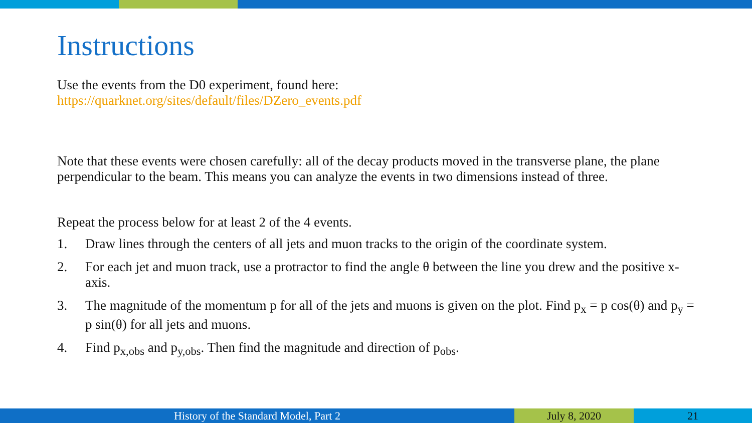Instructions
Use the events from the D0 experiment, found here:
https://quarknet.org/sites/default/files/DZero_events.pdf
Note that these events were chosen carefully: all of the decay products moved in the transverse plane, the plane perpendicular to the beam. This means you can analyze the events in two dimensions instead of three.
Repeat the process below for at least 2 of the 4 events.
1. Draw lines through the centers of all jets and muon tracks to the origin of the coordinate system.
2. For each jet and muon track, use a protractor to find the angle θ between the line you drew and the positive x-axis.
3. The magnitude of the momentum p for all of the jets and muons is given on the plot. Find p<sub>x</sub> = p cos(θ) and p<sub>y</sub> = p sin(θ) for all jets and muons.
4. Find p<sub>x,obs</sub> and p<sub>y,obs</sub>. Then find the magnitude and direction of p<sub>obs</sub>.
History of the Standard Model, Part 2 July 8, 2020 21